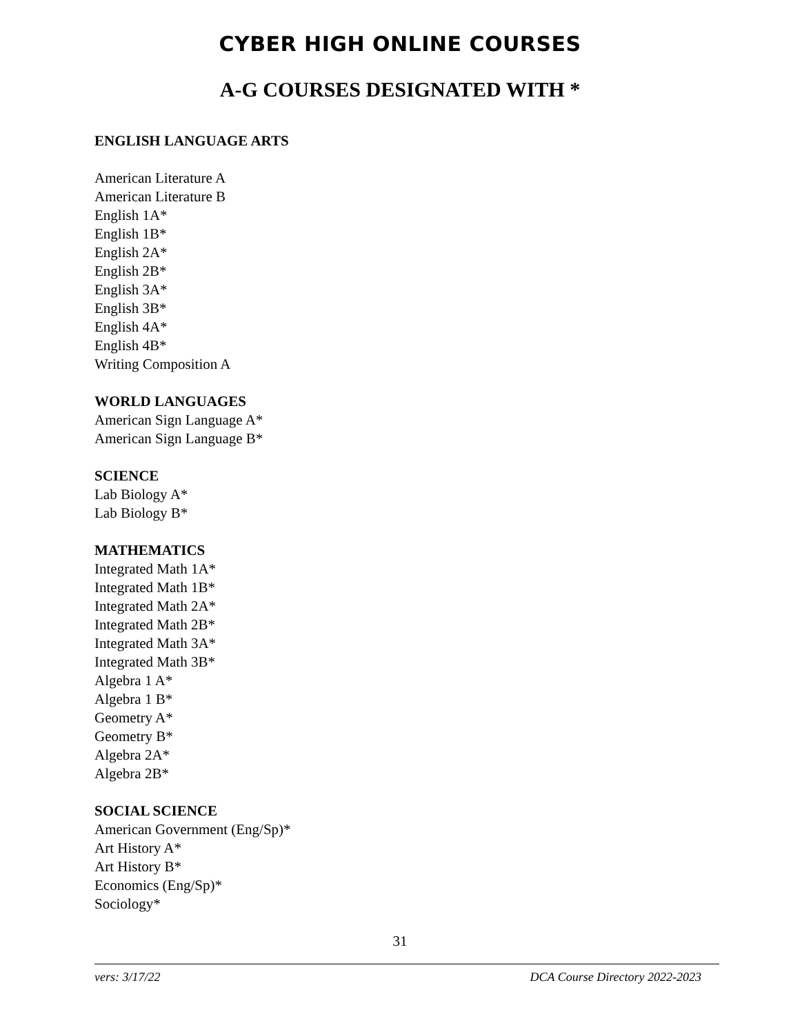CYBER HIGH ONLINE COURSES
A-G COURSES DESIGNATED WITH *
ENGLISH LANGUAGE ARTS
American Literature A
American Literature B
English 1A*
English 1B*
English 2A*
English 2B*
English 3A*
English 3B*
English 4A*
English 4B*
Writing Composition A
WORLD LANGUAGES
American Sign Language A*
American Sign Language B*
SCIENCE
Lab Biology A*
Lab Biology B*
MATHEMATICS
Integrated Math 1A*
Integrated Math 1B*
Integrated Math 2A*
Integrated Math 2B*
Integrated Math 3A*
Integrated Math 3B*
Algebra 1 A*
Algebra 1 B*
Geometry A*
Geometry B*
Algebra 2A*
Algebra 2B*
SOCIAL SCIENCE
American Government (Eng/Sp)*
Art History A*
Art History B*
Economics (Eng/Sp)*
Sociology*
31
vers: 3/17/22 DCA Course Directory 2022-2023